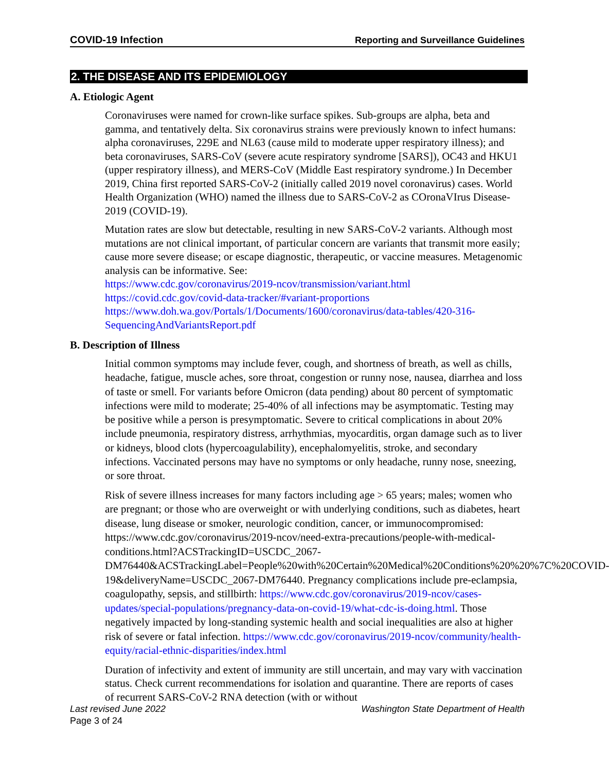COVID-19 Infection Reporting and Surveillance Guidelines
2. THE DISEASE AND ITS EPIDEMIOLOGY
A. Etiologic Agent
Coronaviruses were named for crown-like surface spikes. Sub-groups are alpha, beta and gamma, and tentatively delta. Six coronavirus strains were previously known to infect humans: alpha coronaviruses, 229E and NL63 (cause mild to moderate upper respiratory illness); and beta coronaviruses, SARS-CoV (severe acute respiratory syndrome [SARS]), OC43 and HKU1 (upper respiratory illness), and MERS-CoV (Middle East respiratory syndrome.) In December 2019, China first reported SARS-CoV-2 (initially called 2019 novel coronavirus) cases. World Health Organization (WHO) named the illness due to SARS-CoV-2 as COronaVIrus Disease-2019 (COVID-19).
Mutation rates are slow but detectable, resulting in new SARS-CoV-2 variants. Although most mutations are not clinical important, of particular concern are variants that transmit more easily; cause more severe disease; or escape diagnostic, therapeutic, or vaccine measures. Metagenomic analysis can be informative. See:
https://www.cdc.gov/coronavirus/2019-ncov/transmission/variant.html
https://covid.cdc.gov/covid-data-tracker/#variant-proportions
https://www.doh.wa.gov/Portals/1/Documents/1600/coronavirus/data-tables/420-316-SequencingAndVariantsReport.pdf
B. Description of Illness
Initial common symptoms may include fever, cough, and shortness of breath, as well as chills, headache, fatigue, muscle aches, sore throat, congestion or runny nose, nausea, diarrhea and loss of taste or smell. For variants before Omicron (data pending) about 80 percent of symptomatic infections were mild to moderate; 25-40% of all infections may be asymptomatic. Testing may be positive while a person is presymptomatic. Severe to critical complications in about 20% include pneumonia, respiratory distress, arrhythmias, myocarditis, organ damage such as to liver or kidneys, blood clots (hypercoagulability), encephalomyelitis, stroke, and secondary infections. Vaccinated persons may have no symptoms or only headache, runny nose, sneezing, or sore throat.
Risk of severe illness increases for many factors including age > 65 years; males; women who are pregnant; or those who are overweight or with underlying conditions, such as diabetes, heart disease, lung disease or smoker, neurologic condition, cancer, or immunocompromised: https://www.cdc.gov/coronavirus/2019-ncov/need-extra-precautions/people-with-medical-conditions.html?ACSTrackingID=USCDC_2067-DM76440&ACSTrackingLabel=People%20with%20Certain%20Medical%20Conditions%20%20%7C%20COVID-19&deliveryName=USCDC_2067-DM76440. Pregnancy complications include pre-eclampsia, coagulopathy, sepsis, and stillbirth: https://www.cdc.gov/coronavirus/2019-ncov/cases-updates/special-populations/pregnancy-data-on-covid-19/what-cdc-is-doing.html. Those negatively impacted by long-standing systemic health and social inequalities are also at higher risk of severe or fatal infection. https://www.cdc.gov/coronavirus/2019-ncov/community/health-equity/racial-ethnic-disparities/index.html
Duration of infectivity and extent of immunity are still uncertain, and may vary with vaccination status. Check current recommendations for isolation and quarantine. There are reports of cases of recurrent SARS-CoV-2 RNA detection (with or without
Last revised June 2022 Washington State Department of Health
Page 3 of 24